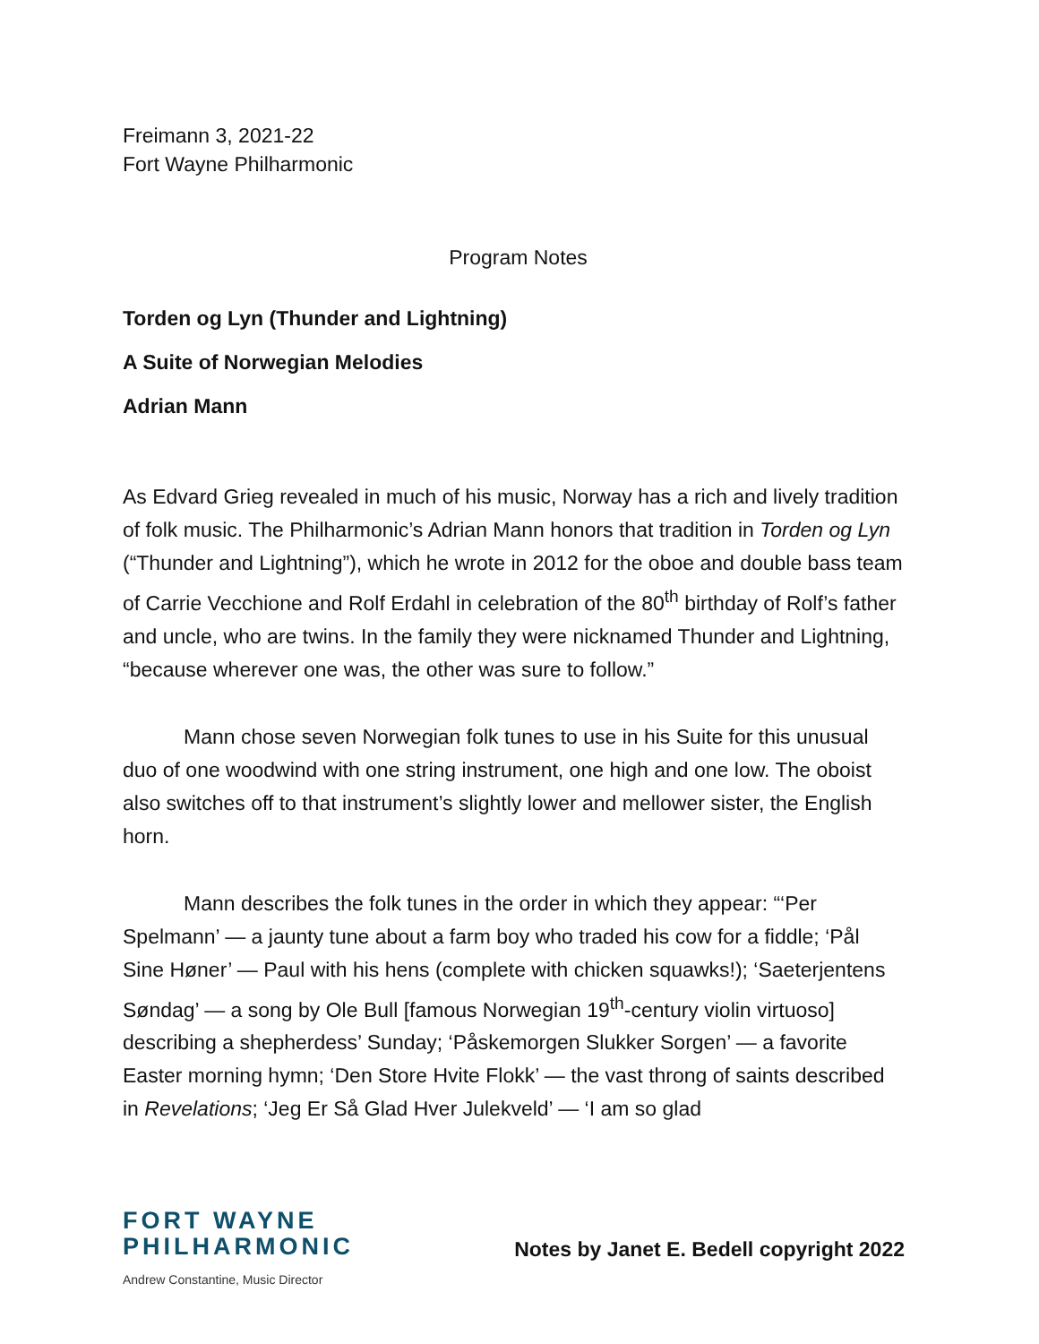Freimann 3, 2021-22
Fort Wayne Philharmonic
Program Notes
Torden og Lyn (Thunder and Lightning)
A Suite of Norwegian Melodies
Adrian Mann
As Edvard Grieg revealed in much of his music, Norway has a rich and lively tradition of folk music. The Philharmonic’s Adrian Mann honors that tradition in Torden og Lyn (“Thunder and Lightning”), which he wrote in 2012 for the oboe and double bass team of Carrie Vecchione and Rolf Erdahl in celebration of the 80<sup>th</sup> birthday of Rolf’s father and uncle, who are twins. In the family they were nicknamed Thunder and Lightning, “because wherever one was, the other was sure to follow.”
Mann chose seven Norwegian folk tunes to use in his Suite for this unusual duo of one woodwind with one string instrument, one high and one low. The oboist also switches off to that instrument’s slightly lower and mellower sister, the English horn.
Mann describes the folk tunes in the order in which they appear: “‘Per Spelmann’ — a jaunty tune about a farm boy who traded his cow for a fiddle; ‘Pål Sine Høner’ — Paul with his hens (complete with chicken squawks!); ‘Saeterjentens Søndag’ — a song by Ole Bull [famous Norwegian 19<sup>th</sup>-century violin virtuoso] describing a shepherdess’ Sunday; ‘Påskemorgen Slukker Sorgen’ — a favorite Easter morning hymn; ‘Den Store Hvite Flokk’ — the vast throng of saints described in Revelations; ‘Jeg Er Så Glad Hver Julekveld’ — ‘I am so glad
FORT WAYNE
PHILHARMONIC
Andrew Constantine, Music Director
Notes by Janet E. Bedell copyright 2022